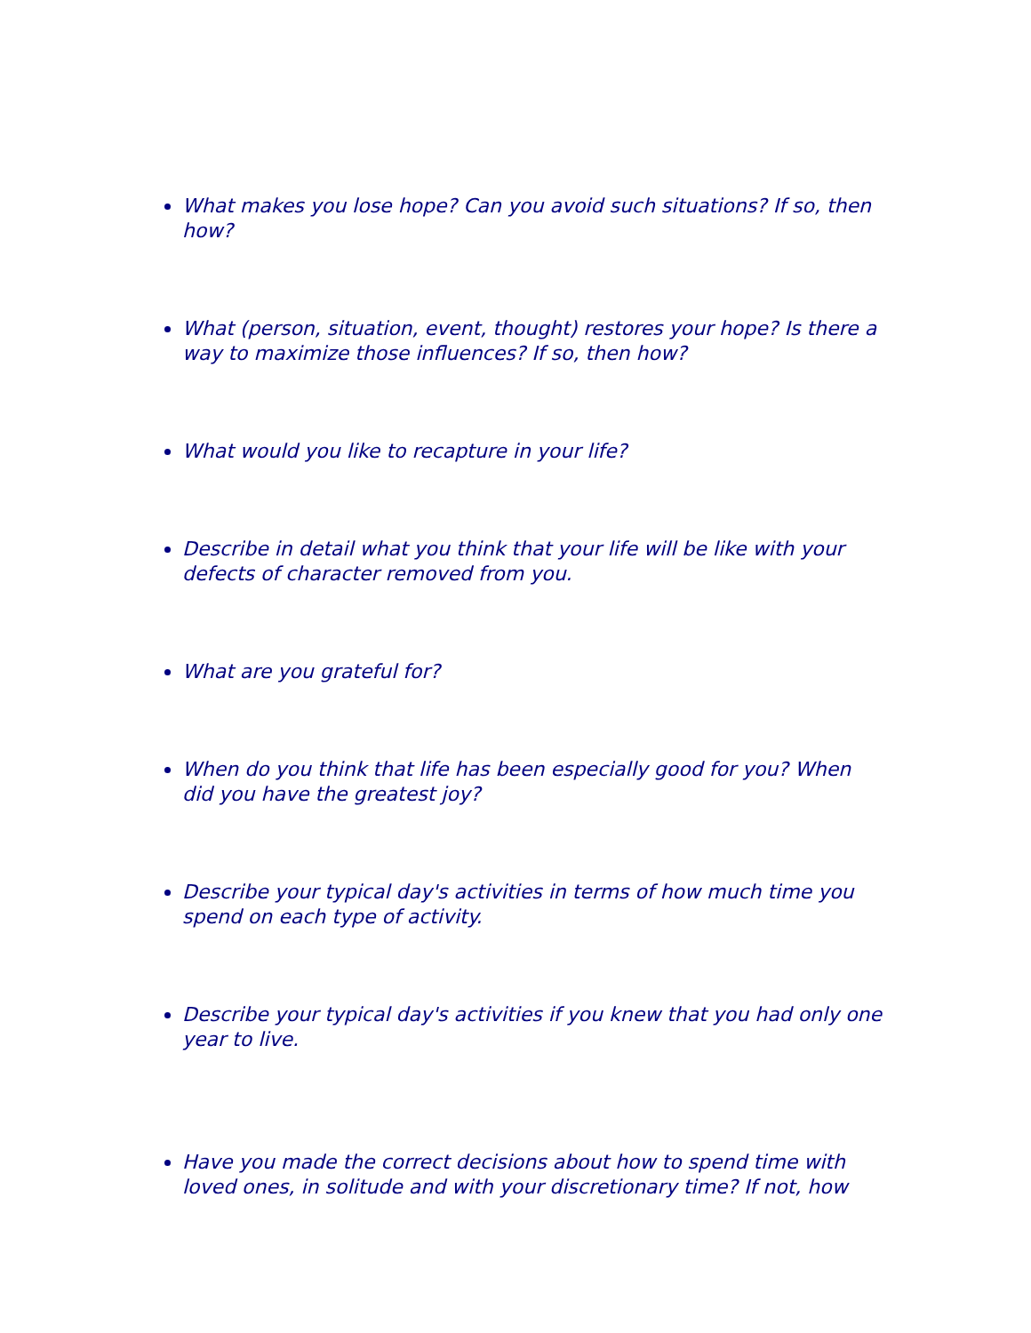What makes you lose hope? Can you avoid such situations? If so, then how?
What (person, situation, event, thought) restores your hope? Is there a way to maximize those influences? If so, then how?
What would you like to recapture in your life?
Describe in detail what you think that your life will be like with your defects of character removed from you.
What are you grateful for?
When do you think that life has been especially good for you? When did you have the greatest joy?
Describe your typical day's activities in terms of how much time you spend on each type of activity.
Describe your typical day's activities if you knew that you had only one year to live.
Have you made the correct decisions about how to spend time with loved ones, in solitude and with your discretionary time? If not, how